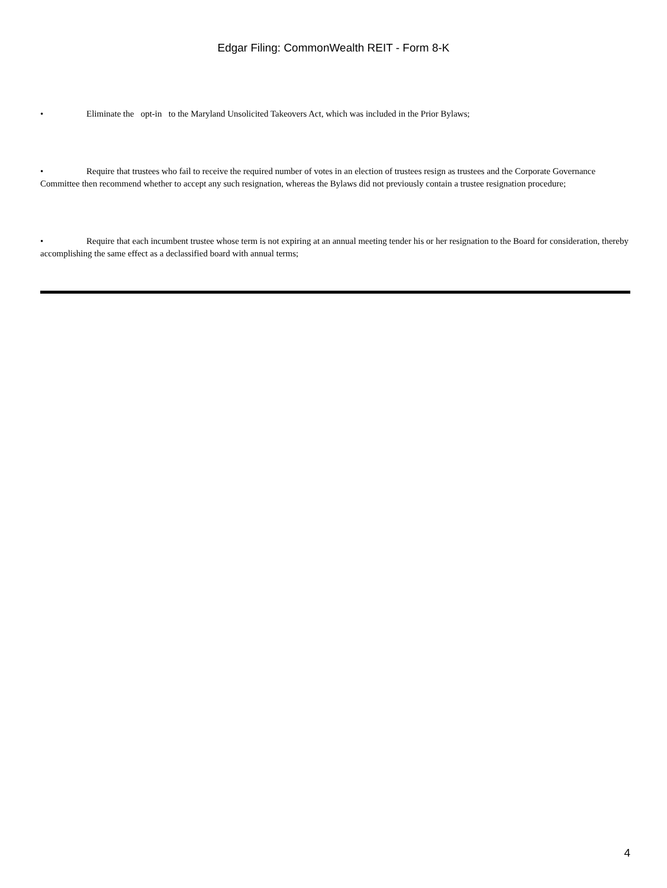Edgar Filing: CommonWealth REIT - Form 8-K
• Eliminate the opt-in to the Maryland Unsolicited Takeovers Act, which was included in the Prior Bylaws;
• Require that trustees who fail to receive the required number of votes in an election of trustees resign as trustees and the Corporate Governance Committee then recommend whether to accept any such resignation, whereas the Bylaws did not previously contain a trustee resignation procedure;
• Require that each incumbent trustee whose term is not expiring at an annual meeting tender his or her resignation to the Board for consideration, thereby accomplishing the same effect as a declassified board with annual terms;
4